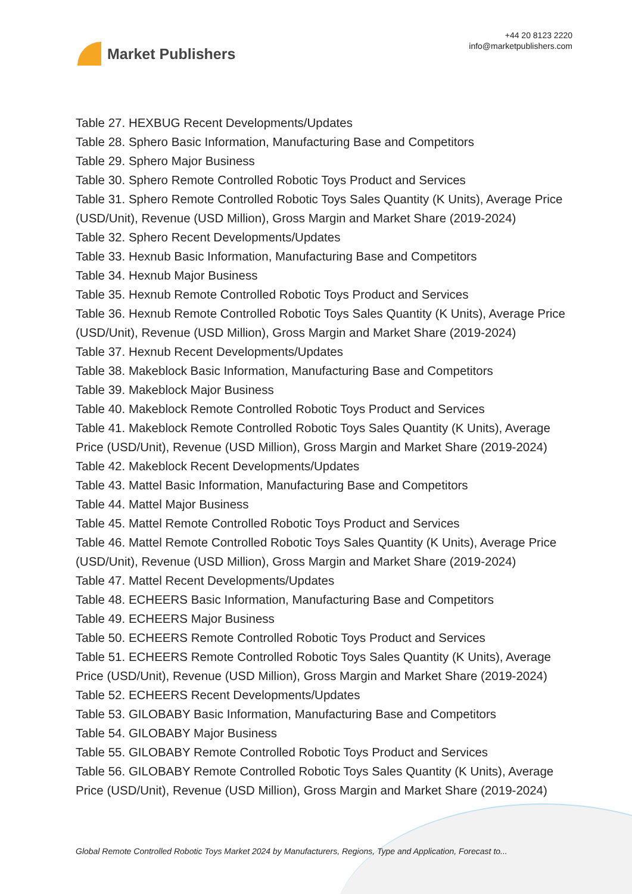Market Publishers
+44 20 8123 2220
info@marketpublishers.com
Table 27. HEXBUG Recent Developments/Updates
Table 28. Sphero Basic Information, Manufacturing Base and Competitors
Table 29. Sphero Major Business
Table 30. Sphero Remote Controlled Robotic Toys Product and Services
Table 31. Sphero Remote Controlled Robotic Toys Sales Quantity (K Units), Average Price (USD/Unit), Revenue (USD Million), Gross Margin and Market Share (2019-2024)
Table 32. Sphero Recent Developments/Updates
Table 33. Hexnub Basic Information, Manufacturing Base and Competitors
Table 34. Hexnub Major Business
Table 35. Hexnub Remote Controlled Robotic Toys Product and Services
Table 36. Hexnub Remote Controlled Robotic Toys Sales Quantity (K Units), Average Price (USD/Unit), Revenue (USD Million), Gross Margin and Market Share (2019-2024)
Table 37. Hexnub Recent Developments/Updates
Table 38. Makeblock Basic Information, Manufacturing Base and Competitors
Table 39. Makeblock Major Business
Table 40. Makeblock Remote Controlled Robotic Toys Product and Services
Table 41. Makeblock Remote Controlled Robotic Toys Sales Quantity (K Units), Average Price (USD/Unit), Revenue (USD Million), Gross Margin and Market Share (2019-2024)
Table 42. Makeblock Recent Developments/Updates
Table 43. Mattel Basic Information, Manufacturing Base and Competitors
Table 44. Mattel Major Business
Table 45. Mattel Remote Controlled Robotic Toys Product and Services
Table 46. Mattel Remote Controlled Robotic Toys Sales Quantity (K Units), Average Price (USD/Unit), Revenue (USD Million), Gross Margin and Market Share (2019-2024)
Table 47. Mattel Recent Developments/Updates
Table 48. ECHEERS Basic Information, Manufacturing Base and Competitors
Table 49. ECHEERS Major Business
Table 50. ECHEERS Remote Controlled Robotic Toys Product and Services
Table 51. ECHEERS Remote Controlled Robotic Toys Sales Quantity (K Units), Average Price (USD/Unit), Revenue (USD Million), Gross Margin and Market Share (2019-2024)
Table 52. ECHEERS Recent Developments/Updates
Table 53. GILOBABY Basic Information, Manufacturing Base and Competitors
Table 54. GILOBABY Major Business
Table 55. GILOBABY Remote Controlled Robotic Toys Product and Services
Table 56. GILOBABY Remote Controlled Robotic Toys Sales Quantity (K Units), Average Price (USD/Unit), Revenue (USD Million), Gross Margin and Market Share (2019-2024)
Global Remote Controlled Robotic Toys Market 2024 by Manufacturers, Regions, Type and Application, Forecast to...